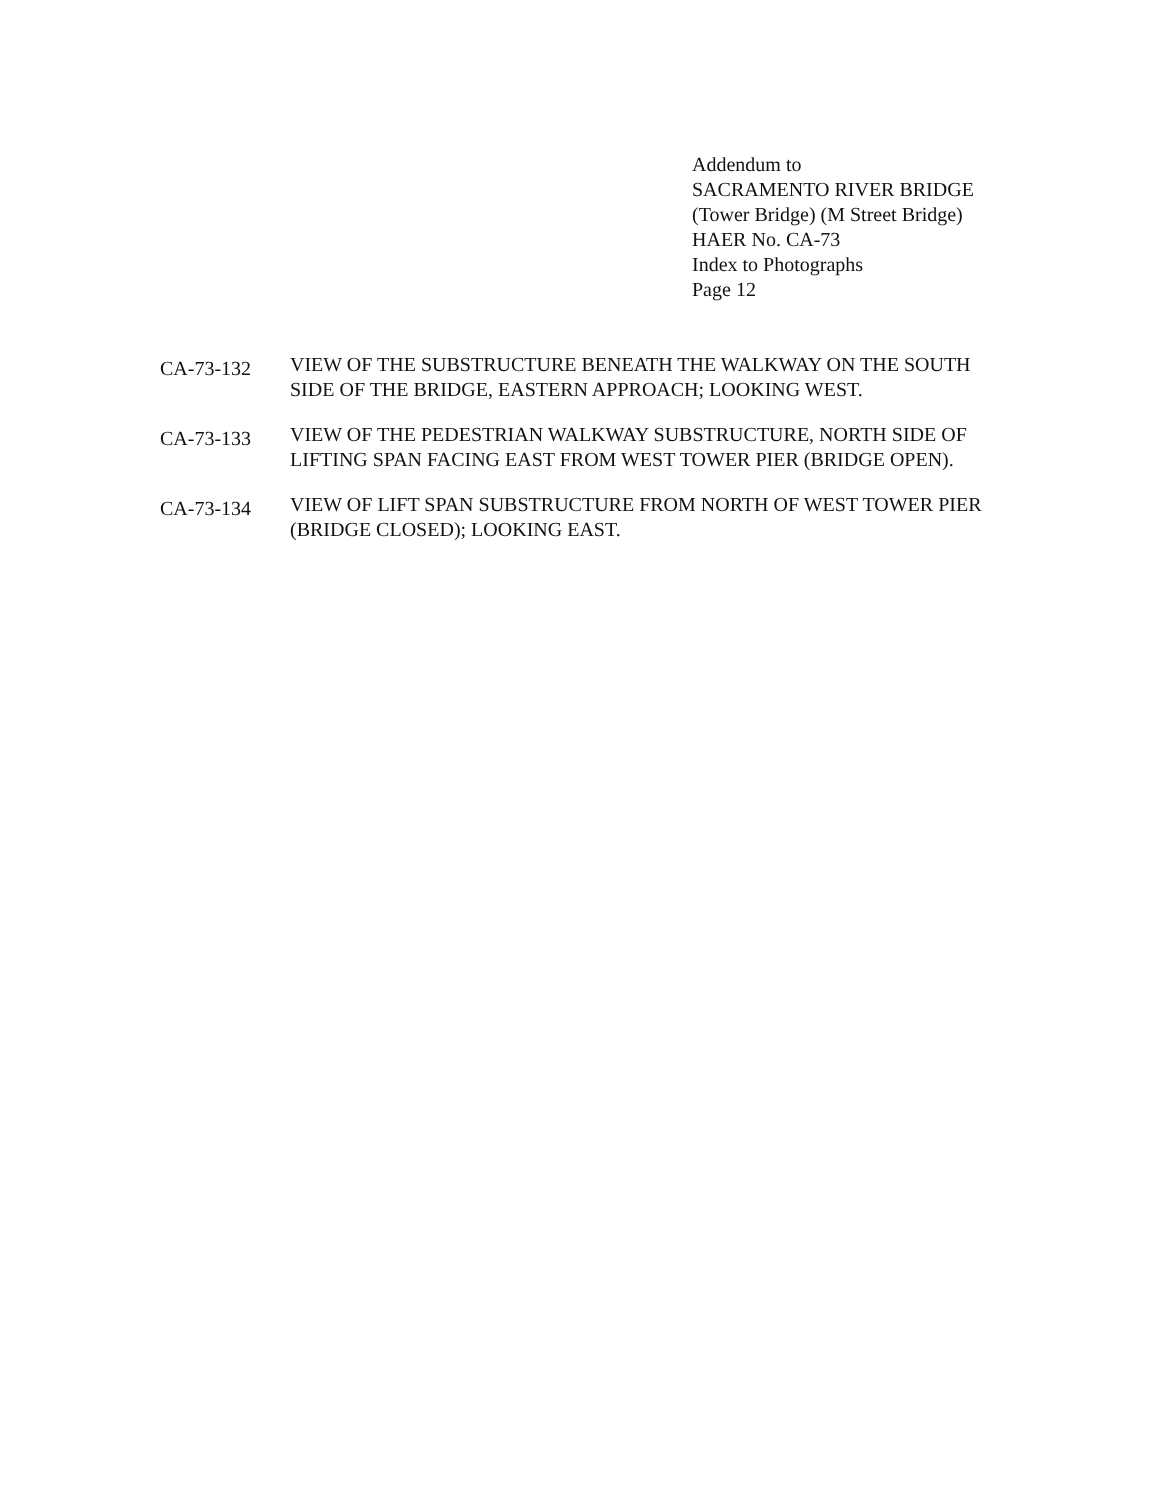Addendum to
SACRAMENTO RIVER BRIDGE
(Tower Bridge) (M Street Bridge)
HAER No. CA-73
Index to Photographs
Page 12
CA-73-132
VIEW OF THE SUBSTRUCTURE BENEATH THE WALKWAY ON THE SOUTH SIDE OF THE BRIDGE, EASTERN APPROACH; LOOKING WEST.
CA-73-133
VIEW OF THE PEDESTRIAN WALKWAY SUBSTRUCTURE, NORTH SIDE OF LIFTING SPAN FACING EAST FROM WEST TOWER PIER (BRIDGE OPEN).
CA-73-134
VIEW OF LIFT SPAN SUBSTRUCTURE FROM NORTH OF WEST TOWER PIER (BRIDGE CLOSED); LOOKING EAST.